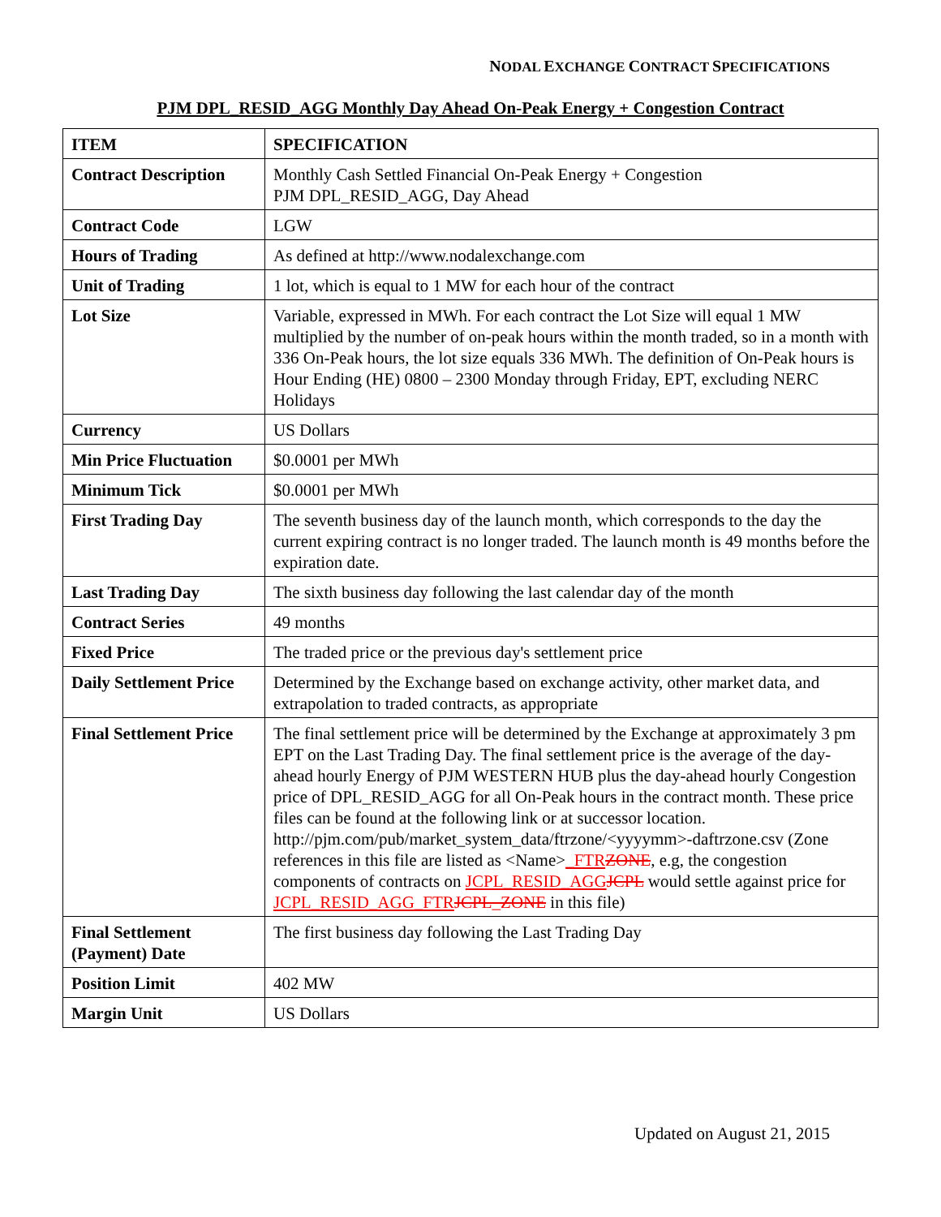NODAL EXCHANGE CONTRACT SPECIFICATIONS
PJM DPL_RESID_AGG Monthly Day Ahead On-Peak Energy + Congestion Contract
| ITEM | SPECIFICATION |
| --- | --- |
| Contract Description | Monthly Cash Settled Financial On-Peak Energy + Congestion PJM DPL_RESID_AGG, Day Ahead |
| Contract Code | LGW |
| Hours of Trading | As defined at http://www.nodalexchange.com |
| Unit of Trading | 1 lot, which is equal to 1 MW for each hour of the contract |
| Lot Size | Variable, expressed in MWh. For each contract the Lot Size will equal 1 MW multiplied by the number of on-peak hours within the month traded, so in a month with 336 On-Peak hours, the lot size equals 336 MWh. The definition of On-Peak hours is Hour Ending (HE) 0800 – 2300 Monday through Friday, EPT, excluding NERC Holidays |
| Currency | US Dollars |
| Min Price Fluctuation | $0.0001 per MWh |
| Minimum Tick | $0.0001 per MWh |
| First Trading Day | The seventh business day of the launch month, which corresponds to the day the current expiring contract is no longer traded. The launch month is 49 months before the expiration date. |
| Last Trading Day | The sixth business day following the last calendar day of the month |
| Contract Series | 49 months |
| Fixed Price | The traded price or the previous day's settlement price |
| Daily Settlement Price | Determined by the Exchange based on exchange activity, other market data, and extrapolation to traded contracts, as appropriate |
| Final Settlement Price | The final settlement price will be determined by the Exchange at approximately 3 pm EPT on the Last Trading Day. The final settlement price is the average of the day-ahead hourly Energy of PJM WESTERN HUB plus the day-ahead hourly Congestion price of DPL_RESID_AGG for all On-Peak hours in the contract month. These price files can be found at the following link or at successor location. http://pjm.com/pub/market_system_data/ftrzone/<yyyymm>-daftrzone.csv (Zone references in this file are listed as <Name> _FTR ZONE , e.g, the congestion components of contracts on JCPL_RESID_AGG JCPL would settle against price for JCPL_RESID_AGG_FTR JCPL_ZONE in this file) |
| Final Settlement (Payment) Date | The first business day following the Last Trading Day |
| Position Limit | 402 MW |
| Margin Unit | US Dollars |
Updated on August 21, 2015